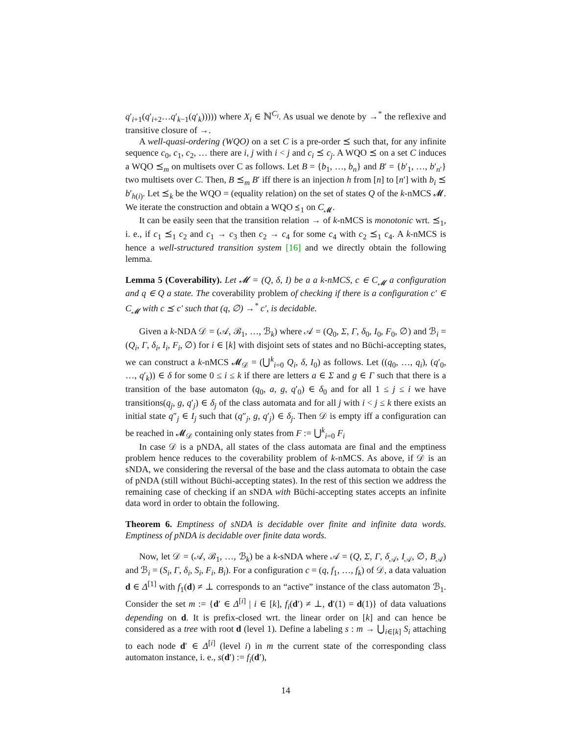q′<sub>i+1</sub>(q′<sub>i+2</sub>…q′<sub>k−1</sub>(q′<sub>k</sub>))))) where X<sub>i</sub> ∈ ℕ<sup>C<sub>i</sub></sup>. As usual we denote by →<sup>*</sup> the reflexive and transitive closure of →.
A well-quasi-ordering (WQO) on a set C is a pre-order ⪯ such that, for any infinite sequence c<sub>0</sub>, c<sub>1</sub>, c<sub>2</sub>, … there are i, j with i < j and c<sub>i</sub> ⪯ c<sub>j</sub>. A WQO ⪯ on a set C induces a WQO ⪯<sub>m</sub> on multisets over C as follows. Let B = {b<sub>1</sub>, …, b<sub>n</sub>} and B′ = {b′<sub>1</sub>, …, b′<sub>n′</sub>} two multisets over C. Then, B ⪯<sub>m</sub> B′ iff there is an injection h from [n] to [n′] with b<sub>i</sub> ⪯ b′<sub>h(i)</sub>. Let ⪯<sub>k</sub> be the WQO = (equality relation) on the set of states Q of the k-nMCS 𝓜. We iterate the construction and obtain a WQO ⪯<sub>1</sub> on C<sub>𝓜</sub>.
It can be easily seen that the transition relation → of k-nMCS is monotonic wrt. ⪯<sub>1</sub>, i. e., if c<sub>1</sub> ⪯<sub>1</sub> c<sub>2</sub> and c<sub>1</sub> → c<sub>3</sub> then c<sub>2</sub> → c<sub>4</sub> for some c<sub>4</sub> with c<sub>2</sub> ⪯<sub>1</sub> c<sub>4</sub>. A k-nMCS is hence a well-structured transition system [16] and we directly obtain the following lemma.
Lemma 5 (Coverability). Let 𝓜 = (Q, δ, I) be a a k-nMCS, c ∈ C<sub>𝓜</sub> a configuration and q ∈ Q a state. The coverability problem of checking if there is a configuration c′ ∈ C<sub>𝓜</sub> with c ⪯ c′ such that (q, ∅) →<sup>*</sup> c′, is decidable.
Given a k-NDA 𝒟 = (𝒜, ℬ<sub>1</sub>, …, ℬ<sub>k</sub>) where 𝒜 = (Q<sub>0</sub>, Σ, Γ, δ<sub>0</sub>, I<sub>0</sub>, F<sub>0</sub>, ∅) and ℬ<sub>i</sub> = (Q<sub>i</sub>, Γ, δ<sub>i</sub>, I<sub>i</sub>, F<sub>i</sub>, ∅) for i ∈ [k] with disjoint sets of states and no Büchi-accepting states, we can construct a k-nMCS 𝓜<sub>𝒟</sub> = (⋃<sup>k</sup><sub>i=0</sub> Q<sub>i</sub>, δ, I<sub>0</sub>) as follows. Let ((q<sub>0</sub>, …, q<sub>i</sub>), (q′<sub>0</sub>, …, q′<sub>k</sub>)) ∈ δ for some 0 ≤ i ≤ k if there are letters a ∈ Σ and g ∈ Γ such that there is a transition of the base automaton (q<sub>0</sub>, a, g, q′<sub>0</sub>) ∈ δ<sub>0</sub> and for all 1 ≤ j ≤ i we have transitions(q<sub>j</sub>, g, q′<sub>j</sub>) ∈ δ<sub>j</sub> of the class automata and for all j with i < j ≤ k there exists an initial state q″<sub>j</sub> ∈ I<sub>j</sub> such that (q″<sub>j</sub>, g, q′<sub>j</sub>) ∈ δ<sub>j</sub>. Then 𝒟 is empty iff a configuration can be reached in 𝓜<sub>𝒟</sub> containing only states from F := ⋃<sup>k</sup><sub>i=0</sub> F<sub>i</sub>
In case 𝒟 is a pNDA, all states of the class automata are final and the emptiness problem hence reduces to the coverability problem of k-nMCS. As above, if 𝒟 is an sNDA, we considering the reversal of the base and the class automata to obtain the case of pNDA (still without Büchi-accepting states). In the rest of this section we address the remaining case of checking if an sNDA with Büchi-accepting states accepts an infinite data word in order to obtain the following.
Theorem 6. Emptiness of sNDA is decidable over finite and infinite data words. Emptiness of pNDA is decidable over finite data words.
Now, let 𝒟 = (𝒜, ℬ<sub>1</sub>, …, ℬ<sub>k</sub>) be a k-sNDA where 𝒜 = (Q, Σ, Γ, δ<sub>𝒜</sub>, I<sub>𝒜</sub>, ∅, B<sub>𝒜</sub>) and ℬ<sub>i</sub> = (S<sub>i</sub>, Γ, δ<sub>i</sub>, S<sub>i</sub>, F<sub>i</sub>, B<sub>i</sub>). For a configuration c = (q, f<sub>1</sub>, …, f<sub>k</sub>) of 𝒟, a data valuation d ∈ Δ<sup>[1]</sup> with f<sub>1</sub>(d) ≠ ⊥ corresponds to an “active” instance of the class automaton ℬ<sub>1</sub>. Consider the set m := {d′ ∈ Δ<sup>[i]</sup> | i ∈ [k], f<sub>i</sub>(d′) ≠ ⊥, d′(1) = d(1)} of data valuations depending on d. It is prefix-closed wrt. the linear order on [k] and can hence be considered as a tree with root d (level 1). Define a labeling s : m → ⋃<sub>i∈[k]</sub> S<sub>i</sub> attaching to each node d′ ∈ Δ<sup>[i]</sup> (level i) in m the current state of the corresponding class automaton instance, i. e., s(d′) := f<sub>i</sub>(d′),
14